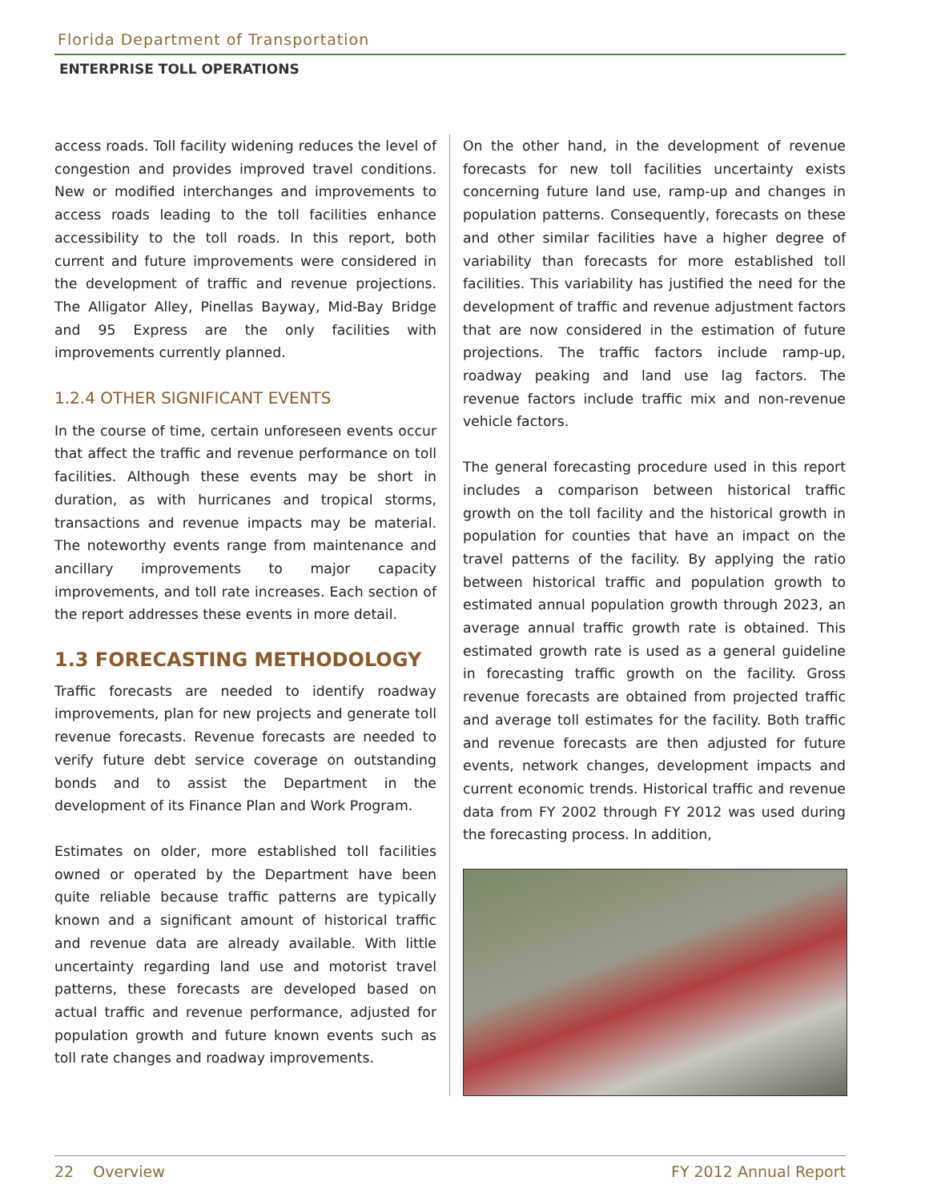Florida Department of Transportation
ENTERPRISE TOLL OPERATIONS
access roads. Toll facility widening reduces the level of congestion and provides improved travel conditions. New or modified interchanges and improvements to access roads leading to the toll facilities enhance accessibility to the toll roads. In this report, both current and future improvements were considered in the development of traffic and revenue projections. The Alligator Alley, Pinellas Bayway, Mid-Bay Bridge and 95 Express are the only facilities with improvements currently planned.
1.2.4 OTHER SIGNIFICANT EVENTS
In the course of time, certain unforeseen events occur that affect the traffic and revenue performance on toll facilities. Although these events may be short in duration, as with hurricanes and tropical storms, transactions and revenue impacts may be material. The noteworthy events range from maintenance and ancillary improvements to major capacity improvements, and toll rate increases. Each section of the report addresses these events in more detail.
1.3 FORECASTING METHODOLOGY
Traffic forecasts are needed to identify roadway improvements, plan for new projects and generate toll revenue forecasts. Revenue forecasts are needed to verify future debt service coverage on outstanding bonds and to assist the Department in the development of its Finance Plan and Work Program.
Estimates on older, more established toll facilities owned or operated by the Department have been quite reliable because traffic patterns are typically known and a significant amount of historical traffic and revenue data are already available. With little uncertainty regarding land use and motorist travel patterns, these forecasts are developed based on actual traffic and revenue performance, adjusted for population growth and future known events such as toll rate changes and roadway improvements.
On the other hand, in the development of revenue forecasts for new toll facilities uncertainty exists concerning future land use, ramp-up and changes in population patterns. Consequently, forecasts on these and other similar facilities have a higher degree of variability than forecasts for more established toll facilities. This variability has justified the need for the development of traffic and revenue adjustment factors that are now considered in the estimation of future projections. The traffic factors include ramp-up, roadway peaking and land use lag factors. The revenue factors include traffic mix and non-revenue vehicle factors.
The general forecasting procedure used in this report includes a comparison between historical traffic growth on the toll facility and the historical growth in population for counties that have an impact on the travel patterns of the facility. By applying the ratio between historical traffic and population growth to estimated annual population growth through 2023, an average annual traffic growth rate is obtained. This estimated growth rate is used as a general guideline in forecasting traffic growth on the facility. Gross revenue forecasts are obtained from projected traffic and average toll estimates for the facility. Both traffic and revenue forecasts are then adjusted for future events, network changes, development impacts and current economic trends. Historical traffic and revenue data from FY 2002 through FY 2012 was used during the forecasting process. In addition,
22 Overview FY 2012 Annual Report